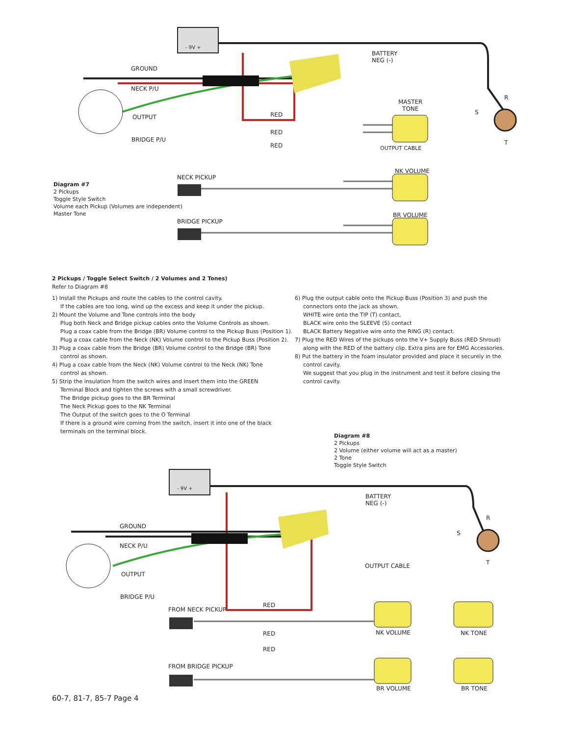- 9V +
BATTERY
NEG (-)
GROUND
NECK P/U
OUTPUT
BRIDGE P/U
RED
RED
RED
MASTER
TONE
R
S
T
OUTPUT CABLE
Diagram #7
2 Pickups
Toggle Style Switch
Volume each Pickup (Volumes are independent)
Master Tone
NECK PICKUP
NK VOLUME
BRIDGE PICKUP
BR VOLUME
2 Pickups / Toggle Select Switch / 2 Volumes and 2 Tones)
Refer to Diagram #8
1) Install the Pickups and route the cables to the control cavity.
If the cables are too long, wind up the excess and keep it under the pickup.
2) Mount the Volume and Tone controls into the body
Plug both Neck and Bridge pickup cables onto the Volume Controls as shown.
Plug a coax cable from the Bridge (BR) Volume control to the Pickup Buss (Position 1).
Plug a coax cable from the Neck (NK) Volume control to the Pickup Buss (Position 2).
3) Plug a coax cable from the Bridge (BR) Volume control to the Bridge (BR) Tone
control as shown.
4) Plug a coax cable from the Neck (NK) Volume control to the Neck (NK) Tone
control as shown.
5) Strip the insulation from the switch wires and Insert them into the GREEN
Terminal Block and tighten the screws with a small screwdriver.
The Bridge pickup goes to the BR Terminal
The Neck Pickup goes to the NK Terminal
The Output of the switch goes to the O Terminal
If there is a ground wire coming from the switch, insert it into one of the black terminals on the terminal block.
6) Plug the output cable onto the Pickup Buss (Position 3) and push the
connectors onto the jack as shown.
WHITE wire onto the TIP (T) contact,
BLACK wire onto the SLEEVE (S) contact
BLACK Battery Negative wire onto the RING (R) contact.
7) Plug the RED Wires of the pickups onto the V+ Supply Buss (RED Shroud)
along with the RED of the battery clip. Extra pins are for EMG Accessories.
8) Put the battery in the foam insulator provided and place it securely in the
control cavity.
We suggest that you plug in the instrument and test it before closing the control cavity.
Diagram #8
2 Pickups
2 Volume (either volume will act as a master)
2 Tone
Toggle Style Switch
- 9V +
BATTERY
NEG (-)
GROUND
R
S
NECK P/U
T
OUTPUT
OUTPUT CABLE
BRIDGE P/U
FROM NECK PICKUP
RED
RED NK VOLUME NK TONE
RED
FROM BRIDGE PICKUP
BR VOLUME BR TONE
60-7, 81-7, 85-7 Page 4